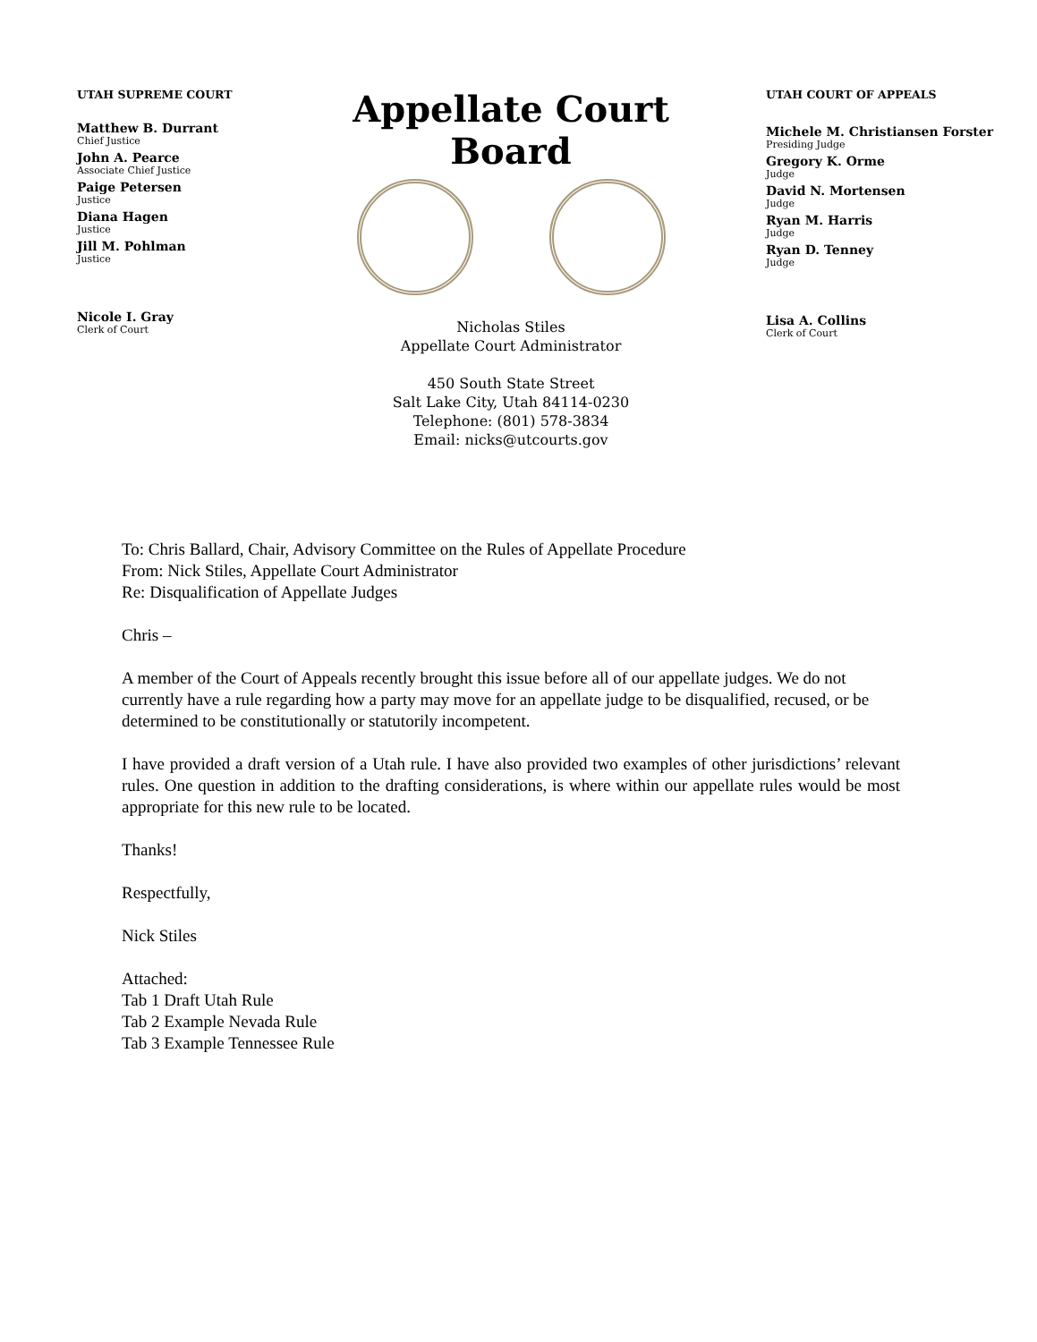UTAH SUPREME COURT
Matthew B. Durrant
Chief Justice
John A. Pearce
Associate Chief Justice
Paige Petersen
Justice
Diana Hagen
Justice
Jill M. Pohlman
Justice
Nicole I. Gray
Clerk of Court
Appellate Court Board
Nicholas Stiles
Appellate Court Administrator
450 South State Street
Salt Lake City, Utah 84114-0230
Telephone: (801) 578-3834
Email: nicks@utcourts.gov
UTAH COURT OF APPEALS
Michele M. Christiansen Forster
Presiding Judge
Gregory K. Orme
Judge
David N. Mortensen
Judge
Ryan M. Harris
Judge
Ryan D. Tenney
Judge
Lisa A. Collins
Clerk of Court
To: Chris Ballard, Chair, Advisory Committee on the Rules of Appellate Procedure
From: Nick Stiles, Appellate Court Administrator
Re: Disqualification of Appellate Judges
Chris –
A member of the Court of Appeals recently brought this issue before all of our appellate judges. We do not currently have a rule regarding how a party may move for an appellate judge to be disqualified, recused, or be determined to be constitutionally or statutorily incompetent.
I have provided a draft version of a Utah rule. I have also provided two examples of other jurisdictions’ relevant rules. One question in addition to the drafting considerations, is where within our appellate rules would be most appropriate for this new rule to be located.
Thanks!
Respectfully,
Nick Stiles
Attached:
Tab 1 Draft Utah Rule
Tab 2 Example Nevada Rule
Tab 3 Example Tennessee Rule